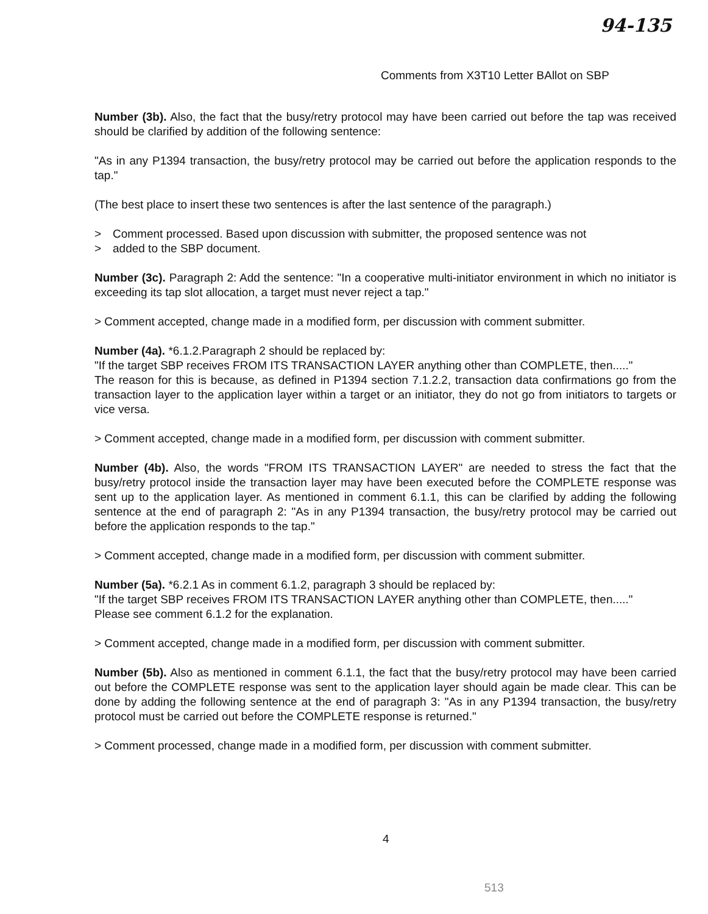94-135
Comments from X3T10 Letter BAllot on SBP
Number (3b). Also, the fact that the busy/retry protocol may have been carried out before the tap was received should be clarified by addition of the following sentence:
"As in any P1394 transaction, the busy/retry protocol may be carried out before the application responds to the tap."
(The best place to insert these two sentences is after the last sentence of the paragraph.)
> Comment processed. Based upon discussion with submitter, the proposed sentence was not
> added to the SBP document.
Number (3c). Paragraph 2: Add the sentence: "In a cooperative multi-initiator environment in which no initiator is exceeding its tap slot allocation, a target must never reject a tap."
> Comment accepted, change made in a modified form, per discussion with comment submitter.
Number (4a). *6.1.2.Paragraph 2 should be replaced by:
"If the target SBP receives FROM ITS TRANSACTION LAYER anything other than COMPLETE, then....."
The reason for this is because, as defined in P1394 section 7.1.2.2, transaction data confirmations go from the transaction layer to the application layer within a target or an initiator, they do not go from initiators to targets or vice versa.
> Comment accepted, change made in a modified form, per discussion with comment submitter.
Number (4b). Also, the words "FROM ITS TRANSACTION LAYER" are needed to stress the fact that the busy/retry protocol inside the transaction layer may have been executed before the COMPLETE response was sent up to the application layer. As mentioned in comment 6.1.1, this can be clarified by adding the following sentence at the end of paragraph 2: "As in any P1394 transaction, the busy/retry protocol may be carried out before the application responds to the tap."
> Comment accepted, change made in a modified form, per discussion with comment submitter.
Number (5a). *6.2.1 As in comment 6.1.2, paragraph 3 should be replaced by:
"If the target SBP receives FROM ITS TRANSACTION LAYER anything other than COMPLETE, then....."
Please see comment 6.1.2 for the explanation.
> Comment accepted, change made in a modified form, per discussion with comment submitter.
Number (5b). Also as mentioned in comment 6.1.1, the fact that the busy/retry protocol may have been carried out before the COMPLETE response was sent to the application layer should again be made clear. This can be done by adding the following sentence at the end of paragraph 3: "As in any P1394 transaction, the busy/retry protocol must be carried out before the COMPLETE response is returned."
> Comment processed, change made in a modified form, per discussion with comment submitter.
4
513